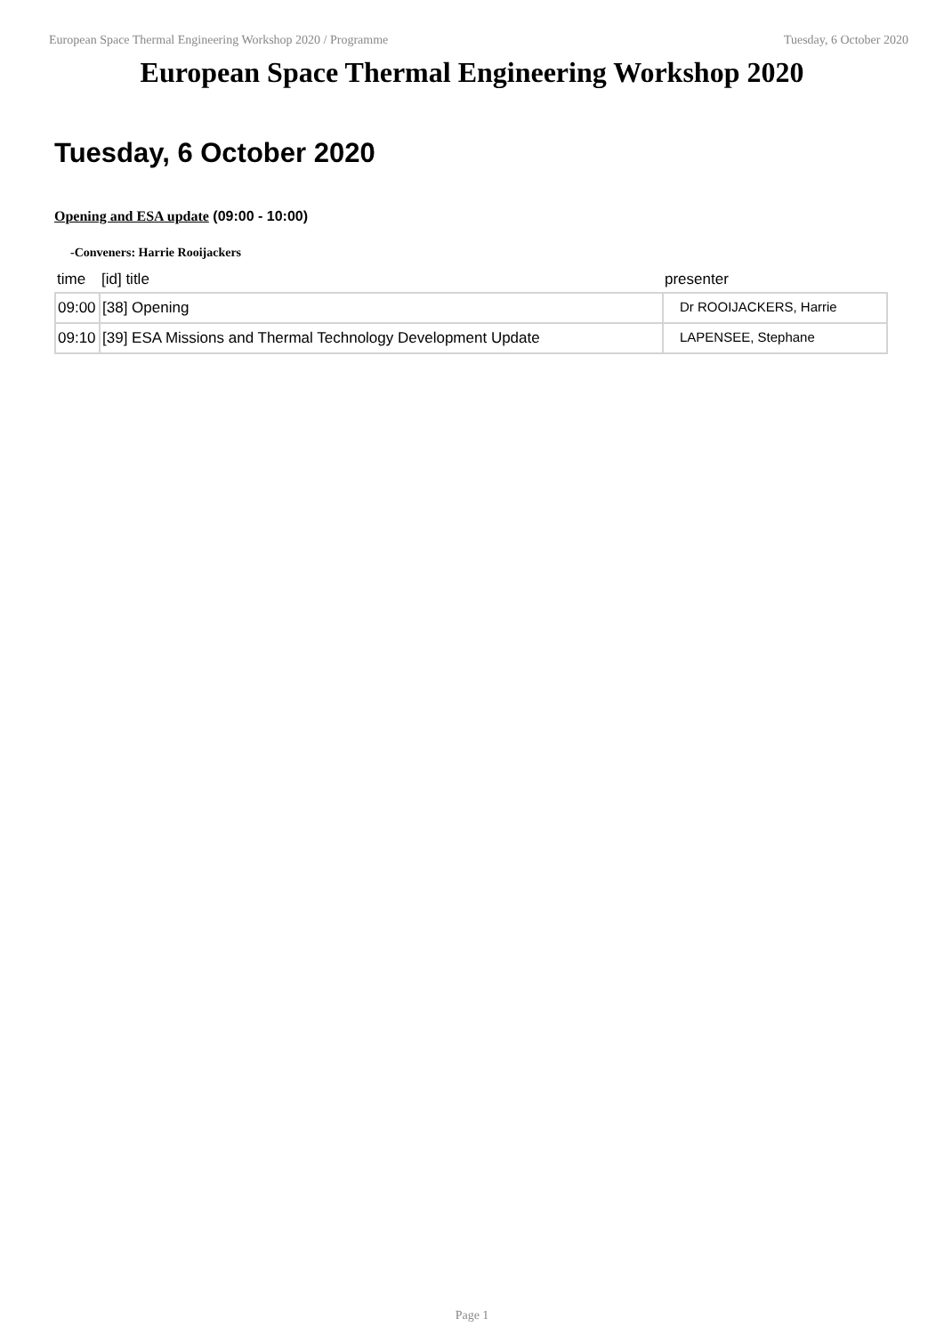European Space Thermal Engineering Workshop 2020 / Programme Tuesday, 6 October 2020
European Space Thermal Engineering Workshop 2020
Tuesday, 6 October 2020
Opening and ESA update (09:00 - 10:00)
-Conveners: Harrie Rooijackers
| time | [id] title | presenter |
| --- | --- | --- |
| 09:00 | [38] Opening | Dr ROOIJACKERS, Harrie |
| 09:10 | [39] ESA Missions and Thermal Technology Development Update | LAPENSEE, Stephane |
Page 1